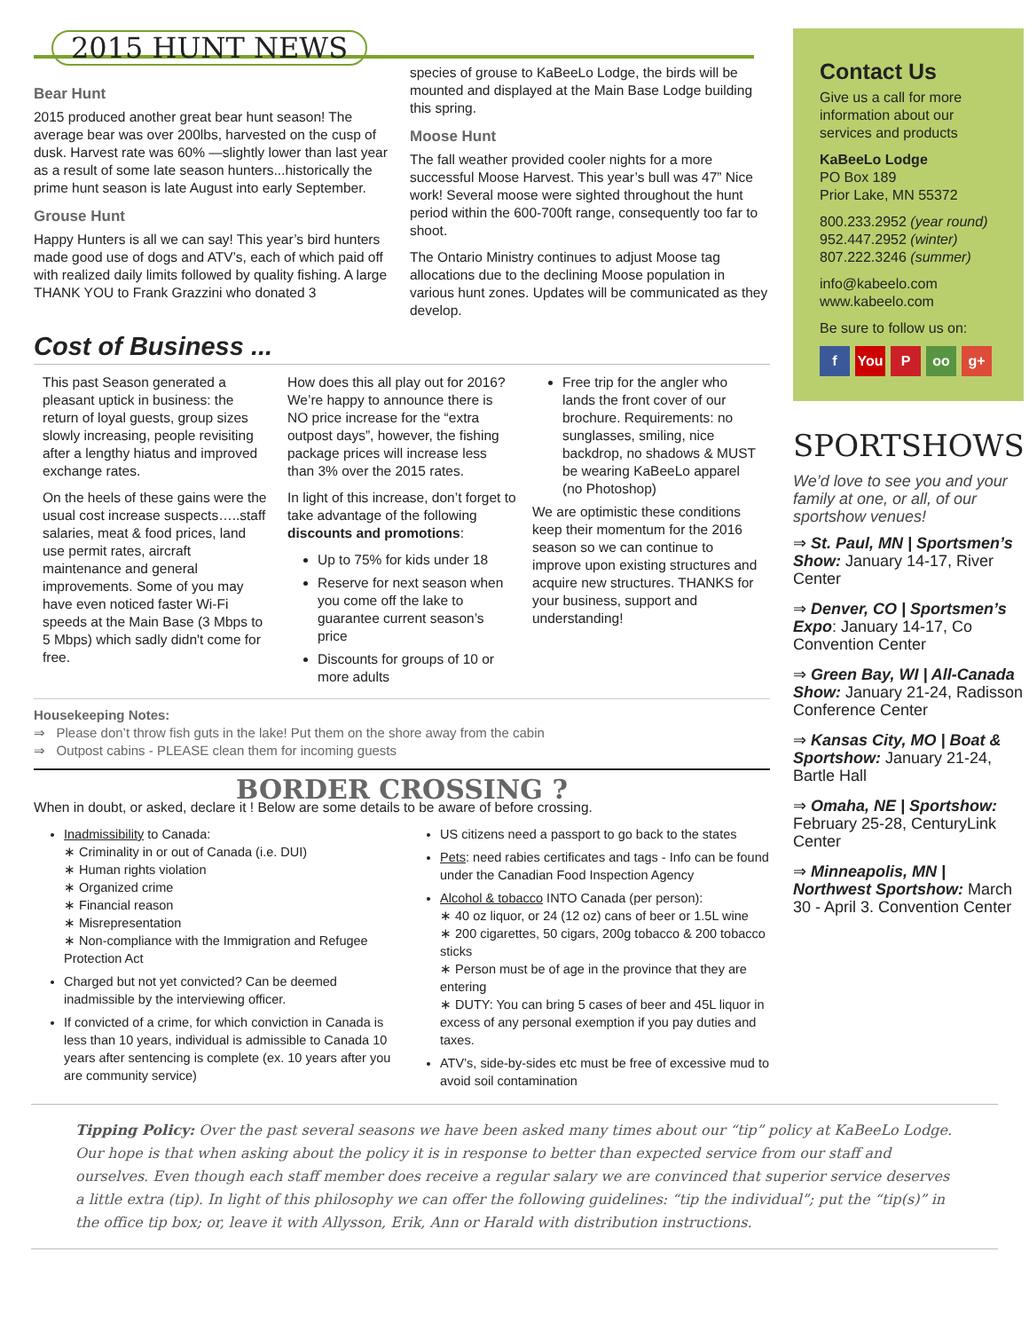2015 HUNT NEWS
Bear Hunt
2015 produced another great bear hunt season! The average bear was over 200lbs, harvested on the cusp of dusk. Harvest rate was 60% —slightly lower than last year as a result of some late season hunters...historically the prime hunt season is late August into early September.
Grouse Hunt
Happy Hunters is all we can say! This year’s bird hunters made good use of dogs and ATV’s, each of which paid off with realized daily limits followed by quality fishing. A large THANK YOU to Frank Grazzini who donated 3
species of grouse to KaBeeLo Lodge, the birds will be mounted and displayed at the Main Base Lodge building this spring.
Moose Hunt
The fall weather provided cooler nights for a more successful Moose Harvest. This year’s bull was 47” Nice work! Several moose were sighted throughout the hunt period within the 600-700ft range, consequently too far to shoot.
The Ontario Ministry continues to adjust Moose tag allocations due to the declining Moose population in various hunt zones. Updates will be communicated as they develop.
Cost of Business ...
This past Season generated a pleasant uptick in business: the return of loyal guests, group sizes slowly increasing, people revisiting after a lengthy hiatus and improved exchange rates.
On the heels of these gains were the usual cost increase suspects…..staff salaries, meat & food prices, land use permit rates, aircraft maintenance and general improvements. Some of you may have even noticed faster Wi-Fi speeds at the Main Base (3 Mbps to 5 Mbps) which sadly didn't come for free.
How does this all play out for 2016? We’re happy to announce there is NO price increase for the “extra outpost days”, however, the fishing package prices will increase less than 3% over the 2015 rates.
In light of this increase, don’t forget to take advantage of the following discounts and promotions:
Up to 75% for kids under 18
Reserve for next season when you come off the lake to guarantee current season’s price
Discounts for groups of 10 or more adults
Free trip for the angler who lands the front cover of our brochure. Requirements: no sunglasses, smiling, nice backdrop, no shadows & MUST be wearing KaBeeLo apparel (no Photoshop)
We are optimistic these conditions keep their momentum for the 2016 season so we can continue to improve upon existing structures and acquire new structures. THANKS for your business, support and understanding!
Housekeeping Notes:
⇒ Please don’t throw fish guts in the lake! Put them on the shore away from the cabin
⇒ Outpost cabins - PLEASE clean them for incoming guests
BORDER CROSSING ?
When in doubt, or asked, declare it ! Below are some details to be aware of before crossing.
Inadmissibility to Canada:
∗ Criminality in or out of Canada (i.e. DUI)
∗ Human rights violation
∗ Organized crime
∗ Financial reason
∗ Misrepresentation
∗ Non-compliance with the Immigration and Refugee Protection Act
Charged but not yet convicted? Can be deemed inadmissible by the interviewing officer.
If convicted of a crime, for which conviction in Canada is less than 10 years, individual is admissible to Canada 10 years after sentencing is complete (ex. 10 years after you are community service)
US citizens need a passport to go back to the states
Pets: need rabies certificates and tags - Info can be found under the Canadian Food Inspection Agency
Alcohol & tobacco INTO Canada (per person):
∗ 40 oz liquor, or 24 (12 oz) cans of beer or 1.5L wine
∗ 200 cigarettes, 50 cigars, 200g tobacco & 200 tobacco sticks
∗ Person must be of age in the province that they are entering
∗ DUTY: You can bring 5 cases of beer and 45L liquor in excess of any personal exemption if you pay duties and taxes.
ATV’s, side-by-sides etc must be free of excessive mud to avoid soil contamination
Contact Us
Give us a call for more information about our services and products
KaBeeLo Lodge
PO Box 189
Prior Lake, MN 55372
800.233.2952 (year round)
952.447.2952 (winter)
807.222.3246 (summer)
info@kabeelo.com
www.kabeelo.com
Be sure to follow us on:
f You P oo g+
SPORTSHOWS
We’d love to see you and your family at one, or all, of our sportshow venues!
⇒ St. Paul, MN | Sportsmen’s Show: January 14-17, River Center
⇒ Denver, CO | Sportsmen’s Expo: January 14-17, Co Convention Center
⇒ Green Bay, WI | All-Canada Show: January 21-24, Radisson Conference Center
⇒ Kansas City, MO | Boat & Sportshow: January 21-24, Bartle Hall
⇒ Omaha, NE | Sportshow: February 25-28, CenturyLink Center
⇒ Minneapolis, MN | Northwest Sportshow: March 30 - April 3. Convention Center
Tipping Policy: Over the past several seasons we have been asked many times about our “tip” policy at KaBeeLo Lodge. Our hope is that when asking about the policy it is in response to better than expected service from our staff and ourselves. Even though each staff member does receive a regular salary we are convinced that superior service deserves a little extra (tip). In light of this philosophy we can offer the following guidelines: “tip the individual”; put the “tip(s)” in the office tip box; or, leave it with Allysson, Erik, Ann or Harald with distribution instructions.